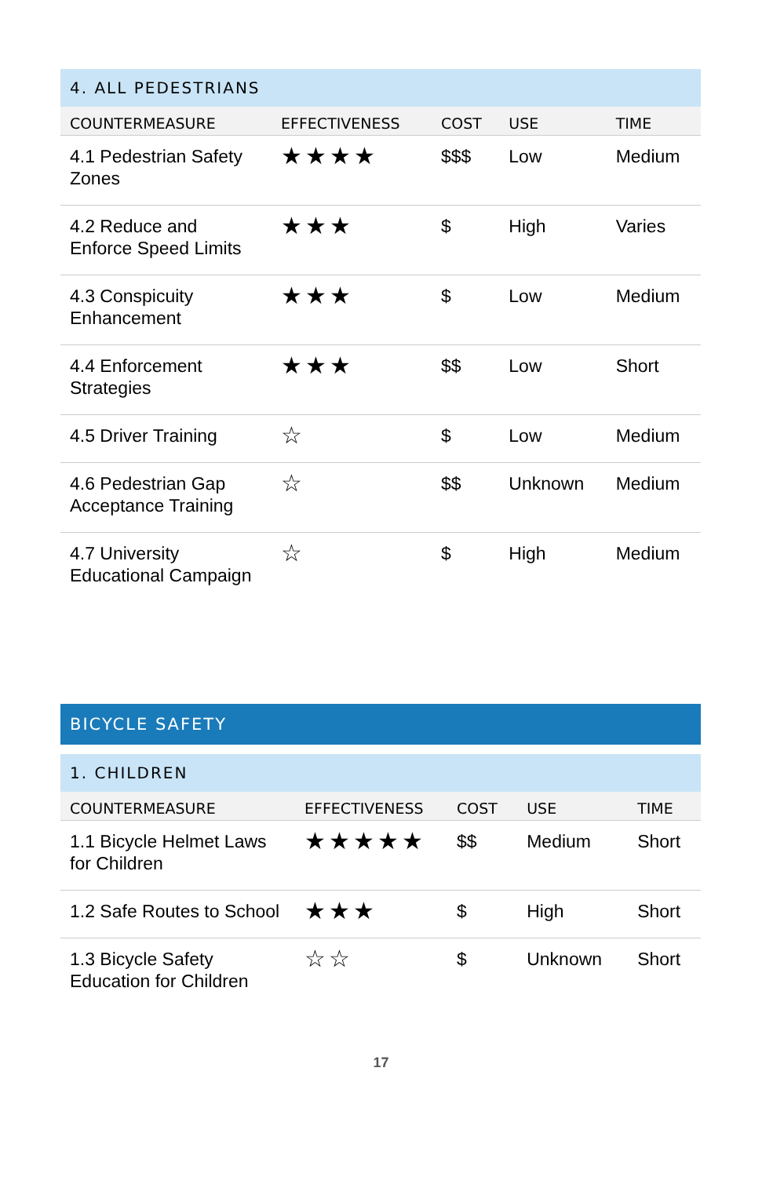4. ALL PEDESTRIANS
| COUNTERMEASURE | EFFECTIVENESS | COST | USE | TIME |
| --- | --- | --- | --- | --- |
| 4.1 Pedestrian Safety Zones | ★★★★ | $$$ | Low | Medium |
| 4.2 Reduce and Enforce Speed Limits | ★★★ | $ | High | Varies |
| 4.3 Conspicuity Enhancement | ★★★ | $ | Low | Medium |
| 4.4 Enforcement Strategies | ★★★ | $$ | Low | Short |
| 4.5 Driver Training | ☆ | $ | Low | Medium |
| 4.6 Pedestrian Gap Acceptance Training | ☆ | $$ | Unknown | Medium |
| 4.7 University Educational Campaign | ☆ | $ | High | Medium |
BICYCLE SAFETY
1. CHILDREN
| COUNTERMEASURE | EFFECTIVENESS | COST | USE | TIME |
| --- | --- | --- | --- | --- |
| 1.1 Bicycle Helmet Laws for Children | ★★★★★ | $$ | Medium | Short |
| 1.2 Safe Routes to School | ★★★ | $ | High | Short |
| 1.3 Bicycle Safety Education for Children | ☆☆ | $ | Unknown | Short |
17